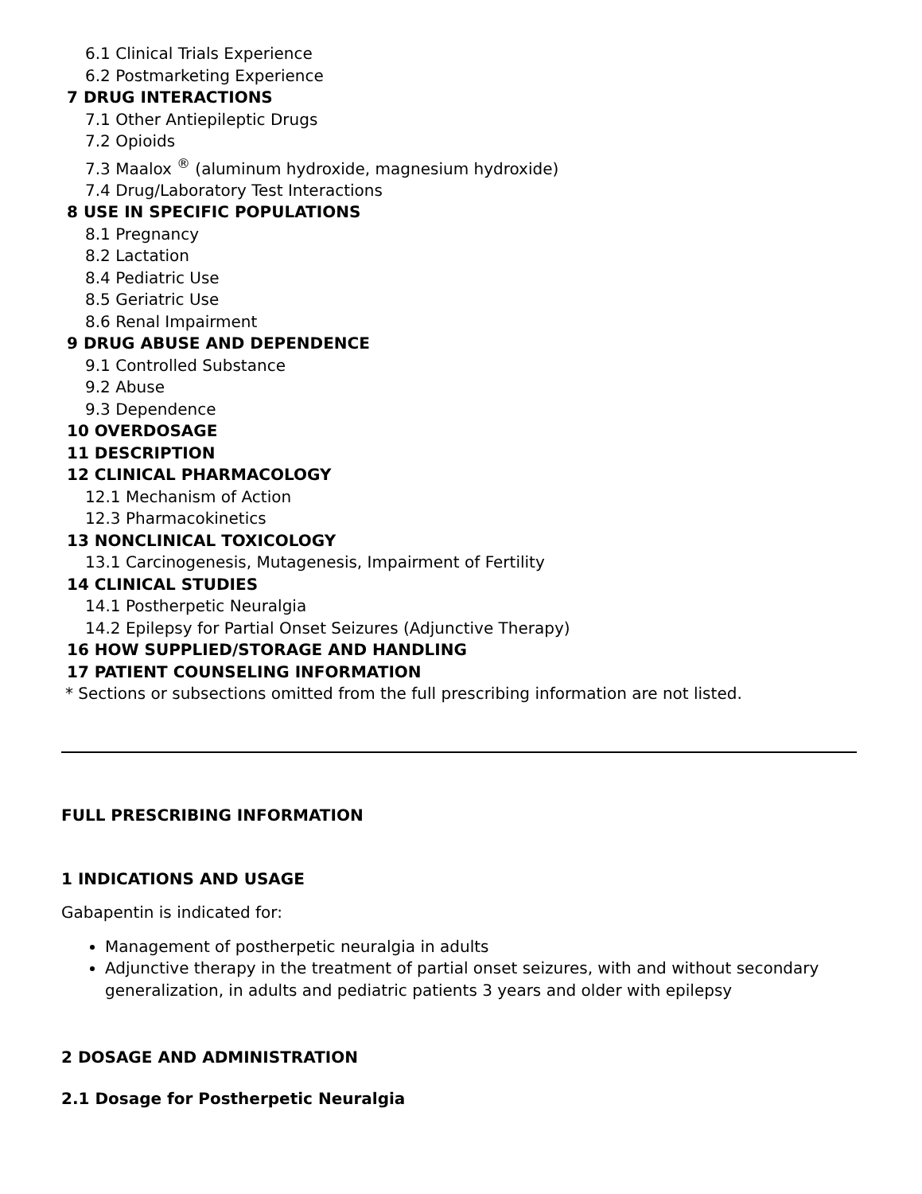6.1 Clinical Trials Experience
6.2 Postmarketing Experience
7 DRUG INTERACTIONS
7.1 Other Antiepileptic Drugs
7.2 Opioids
7.3 Maalox <sup>®</sup> (aluminum hydroxide, magnesium hydroxide)
7.4 Drug/Laboratory Test Interactions
8 USE IN SPECIFIC POPULATIONS
8.1 Pregnancy
8.2 Lactation
8.4 Pediatric Use
8.5 Geriatric Use
8.6 Renal Impairment
9 DRUG ABUSE AND DEPENDENCE
9.1 Controlled Substance
9.2 Abuse
9.3 Dependence
10 OVERDOSAGE
11 DESCRIPTION
12 CLINICAL PHARMACOLOGY
12.1 Mechanism of Action
12.3 Pharmacokinetics
13 NONCLINICAL TOXICOLOGY
13.1 Carcinogenesis, Mutagenesis, Impairment of Fertility
14 CLINICAL STUDIES
14.1 Postherpetic Neuralgia
14.2 Epilepsy for Partial Onset Seizures (Adjunctive Therapy)
16 HOW SUPPLIED/STORAGE AND HANDLING
17 PATIENT COUNSELING INFORMATION
* Sections or subsections omitted from the full prescribing information are not listed.
FULL PRESCRIBING INFORMATION
1 INDICATIONS AND USAGE
Gabapentin is indicated for:
Management of postherpetic neuralgia in adults
Adjunctive therapy in the treatment of partial onset seizures, with and without secondary generalization, in adults and pediatric patients 3 years and older with epilepsy
2 DOSAGE AND ADMINISTRATION
2.1 Dosage for Postherpetic Neuralgia